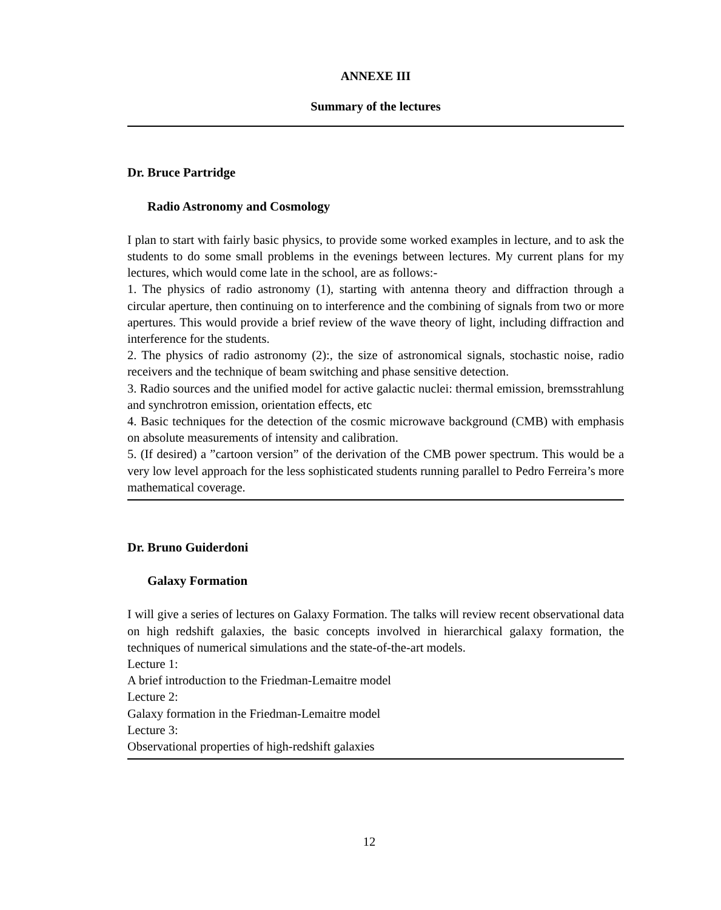ANNEXE III
Summary of the lectures
Dr. Bruce Partridge
Radio Astronomy and Cosmology
I plan to start with fairly basic physics, to provide some worked examples in lecture, and to ask the students to do some small problems in the evenings between lectures. My current plans for my lectures, which would come late in the school, are as follows:-
1. The physics of radio astronomy (1), starting with antenna theory and diffraction through a circular aperture, then continuing on to interference and the combining of signals from two or more apertures. This would provide a brief review of the wave theory of light, including diffraction and interference for the students.
2. The physics of radio astronomy (2):, the size of astronomical signals, stochastic noise, radio receivers and the technique of beam switching and phase sensitive detection.
3. Radio sources and the unified model for active galactic nuclei: thermal emission, bremsstrahlung and synchrotron emission, orientation effects, etc
4. Basic techniques for the detection of the cosmic microwave background (CMB) with emphasis on absolute measurements of intensity and calibration.
5. (If desired) a ”cartoon version” of the derivation of the CMB power spectrum. This would be a very low level approach for the less sophisticated students running parallel to Pedro Ferreira’s more mathematical coverage.
Dr. Bruno Guiderdoni
Galaxy Formation
I will give a series of lectures on Galaxy Formation. The talks will review recent observational data on high redshift galaxies, the basic concepts involved in hierarchical galaxy formation, the techniques of numerical simulations and the state-of-the-art models.
Lecture 1:
A brief introduction to the Friedman-Lemaitre model
Lecture 2:
Galaxy formation in the Friedman-Lemaitre model
Lecture 3:
Observational properties of high-redshift galaxies
12